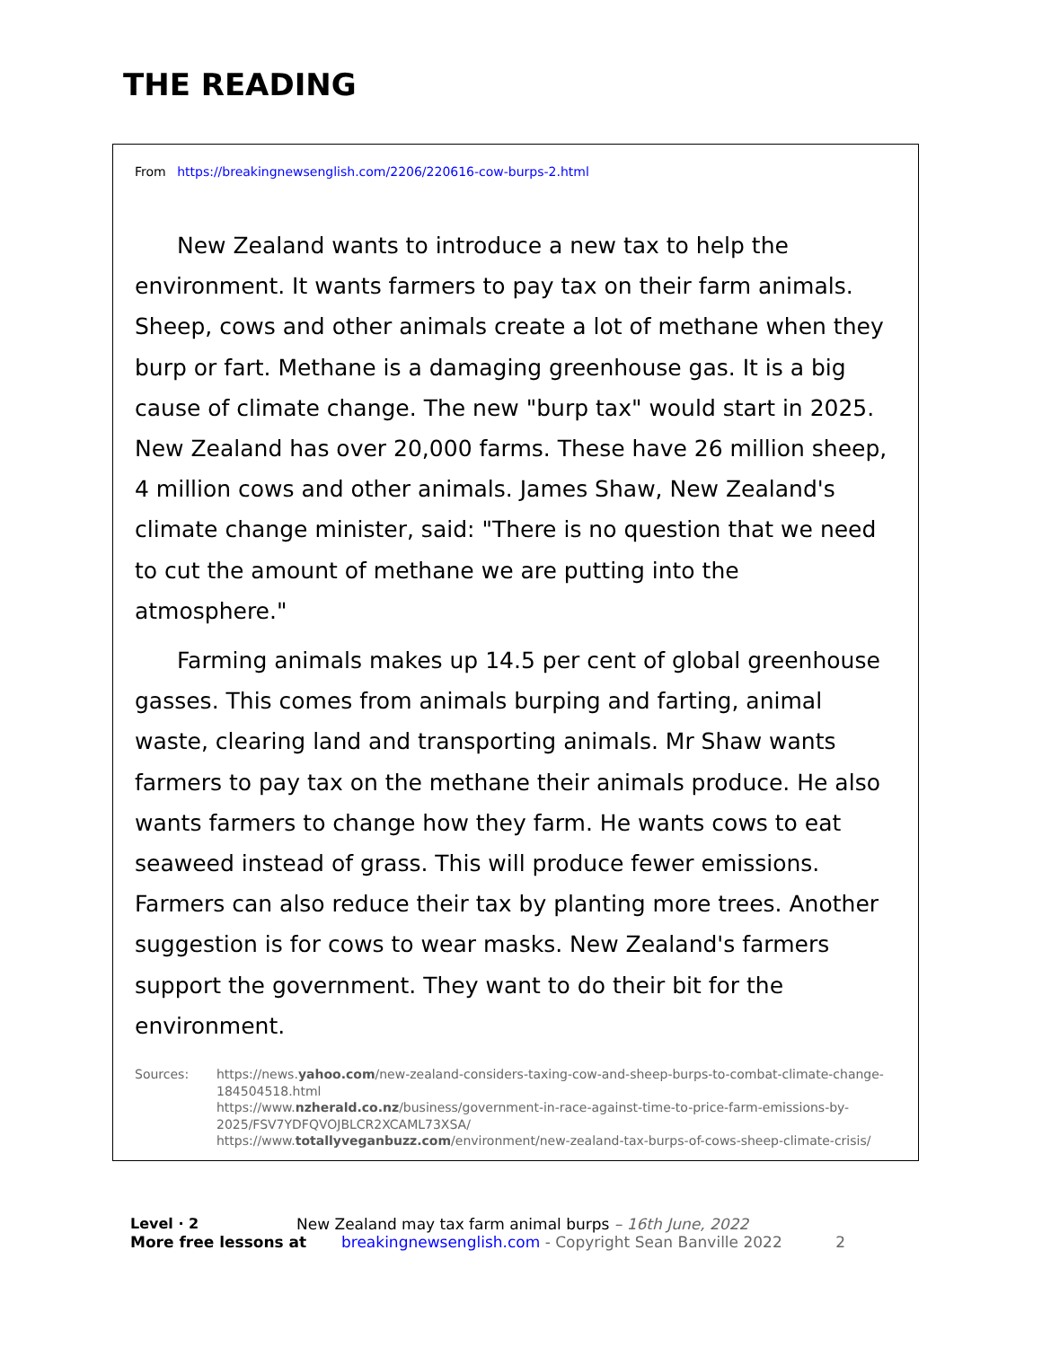THE READING
From https://breakingnewsenglish.com/2206/220616-cow-burps-2.html
New Zealand wants to introduce a new tax to help the environment. It wants farmers to pay tax on their farm animals. Sheep, cows and other animals create a lot of methane when they burp or fart. Methane is a damaging greenhouse gas. It is a big cause of climate change. The new "burp tax" would start in 2025. New Zealand has over 20,000 farms. These have 26 million sheep, 4 million cows and other animals. James Shaw, New Zealand's climate change minister, said: "There is no question that we need to cut the amount of methane we are putting into the atmosphere."
Farming animals makes up 14.5 per cent of global greenhouse gasses. This comes from animals burping and farting, animal waste, clearing land and transporting animals. Mr Shaw wants farmers to pay tax on the methane their animals produce. He also wants farmers to change how they farm. He wants cows to eat seaweed instead of grass. This will produce fewer emissions. Farmers can also reduce their tax by planting more trees. Another suggestion is for cows to wear masks. New Zealand's farmers support the government. They want to do their bit for the environment.
Sources: https://news.yahoo.com/new-zealand-considers-taxing-cow-and-sheep-burps-to-combat-climate-change-184504518.html
https://www.nzherald.co.nz/business/government-in-race-against-time-to-price-farm-emissions-by-2025/FSV7YDFQVOJBLCR2XCAML73XSA/
https://www.totallyveganbuzz.com/environment/new-zealand-tax-burps-of-cows-sheep-climate-crisis/
Level · 2 New Zealand may tax farm animal burps – 16th June, 2022
More free lessons at breakingnewsenglish.com - Copyright Sean Banville 2022 2